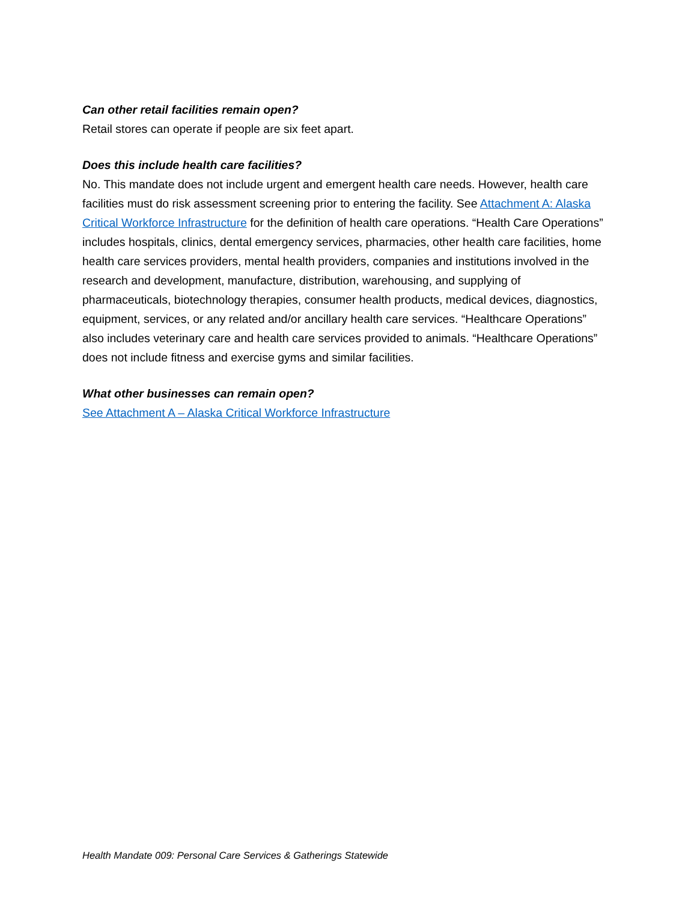Can other retail facilities remain open?
Retail stores can operate if people are six feet apart.
Does this include health care facilities?
No. This mandate does not include urgent and emergent health care needs. However, health care facilities must do risk assessment screening prior to entering the facility. See Attachment A: Alaska Critical Workforce Infrastructure for the definition of health care operations. “Health Care Operations” includes hospitals, clinics, dental emergency services, pharmacies, other health care facilities, home health care services providers, mental health providers, companies and institutions involved in the research and development, manufacture, distribution, warehousing, and supplying of pharmaceuticals, biotechnology therapies, consumer health products, medical devices, diagnostics, equipment, services, or any related and/or ancillary health care services. “Healthcare Operations” also includes veterinary care and health care services provided to animals. “Healthcare Operations” does not include fitness and exercise gyms and similar facilities.
What other businesses can remain open?
See Attachment A – Alaska Critical Workforce Infrastructure
Health Mandate 009: Personal Care Services & Gatherings Statewide